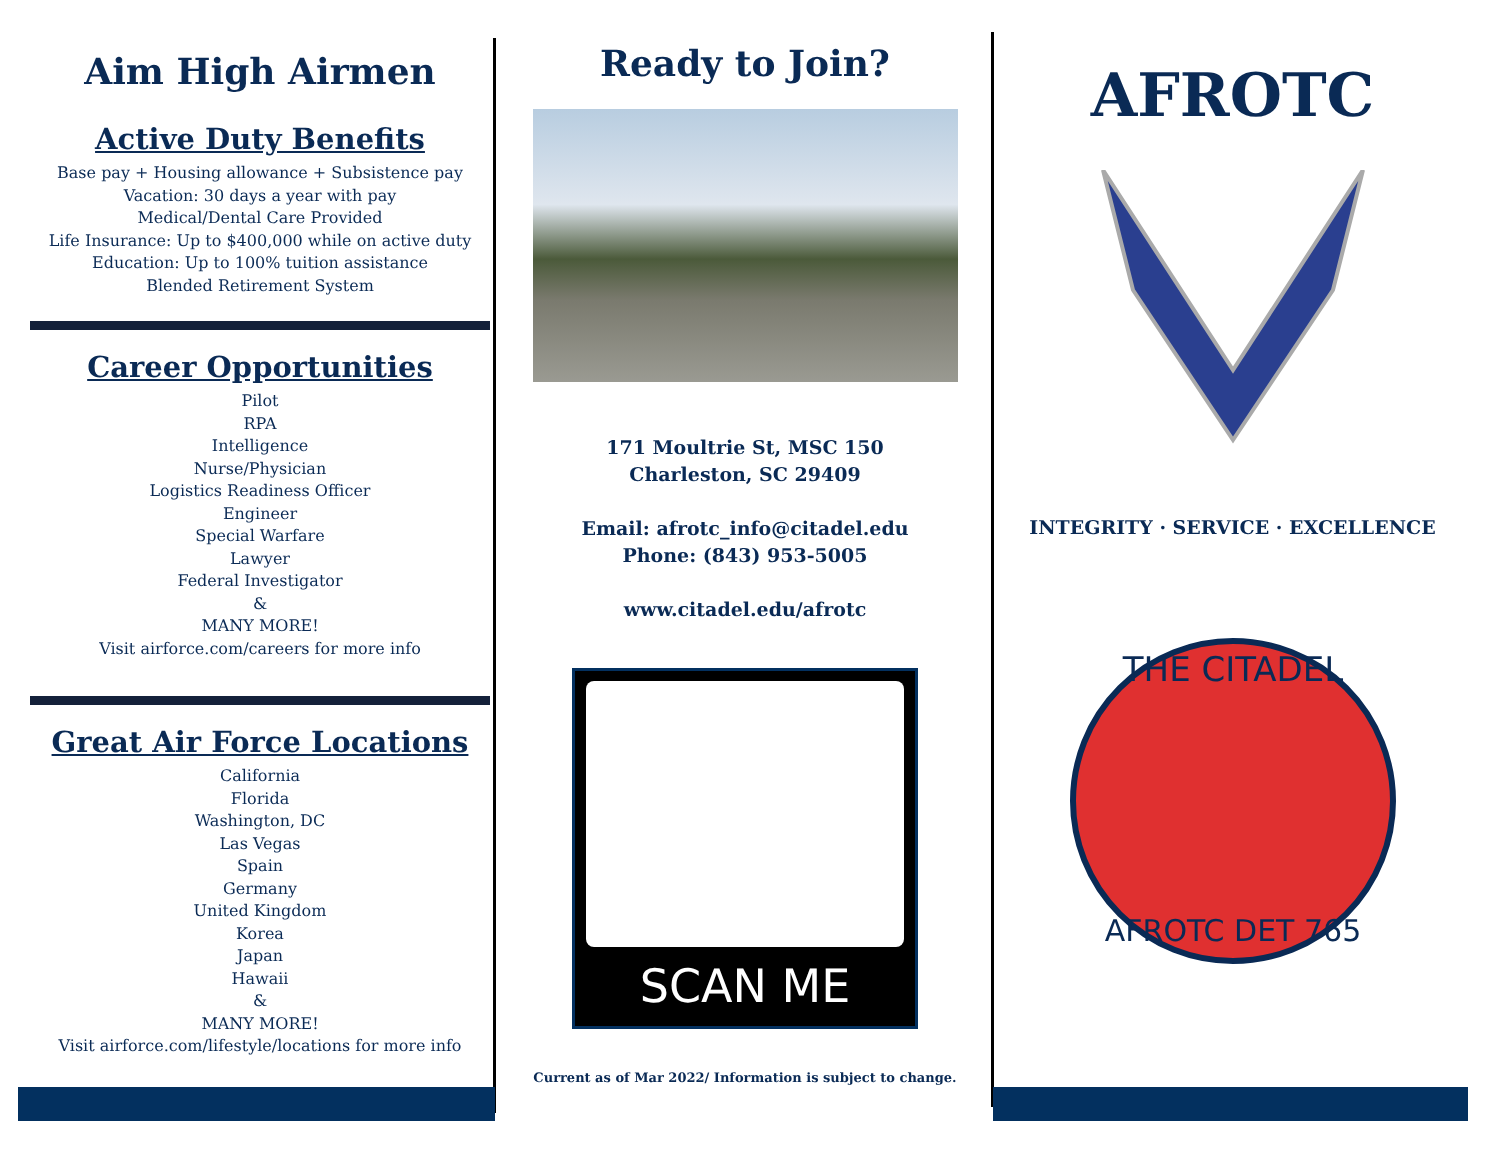Aim High Airmen
Active Duty Benefits
Base pay + Housing allowance + Subsistence pay
Vacation: 30 days a year with pay
Medical/Dental Care Provided
Life Insurance: Up to $400,000 while on active duty
Education: Up to 100% tuition assistance
Blended Retirement System
Career Opportunities
Pilot
RPA
Intelligence
Nurse/Physician
Logistics Readiness Officer
Engineer
Special Warfare
Lawyer
Federal Investigator
&
MANY MORE!
Visit airforce.com/careers for more info
Great Air Force Locations
California
Florida
Washington, DC
Las Vegas
Spain
Germany
United Kingdom
Korea
Japan
Hawaii
&
MANY MORE!
Visit airforce.com/lifestyle/locations for more info
Ready to Join?
171 Moultrie St, MSC 150
Charleston, SC 29409
Email: afrotc_info@citadel.edu
Phone: (843) 953-5005
www.citadel.edu/afrotc
SCAN ME
Current as of Mar 2022/ Information is subject to change.
AFROTC
INTEGRITY · SERVICE · EXCELLENCE
THE CITADEL
AFROTC DET 765